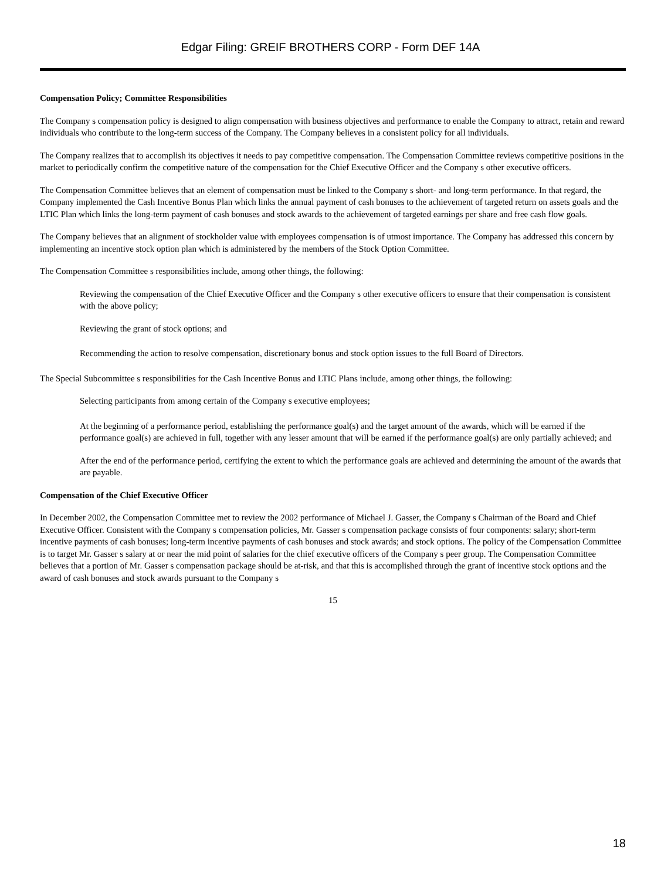Edgar Filing: GREIF BROTHERS CORP - Form DEF 14A
Compensation Policy; Committee Responsibilities
The Company s compensation policy is designed to align compensation with business objectives and performance to enable the Company to attract, retain and reward individuals who contribute to the long-term success of the Company. The Company believes in a consistent policy for all individuals.
The Company realizes that to accomplish its objectives it needs to pay competitive compensation. The Compensation Committee reviews competitive positions in the market to periodically confirm the competitive nature of the compensation for the Chief Executive Officer and the Company s other executive officers.
The Compensation Committee believes that an element of compensation must be linked to the Company s short- and long-term performance. In that regard, the Company implemented the Cash Incentive Bonus Plan which links the annual payment of cash bonuses to the achievement of targeted return on assets goals and the LTIC Plan which links the long-term payment of cash bonuses and stock awards to the achievement of targeted earnings per share and free cash flow goals.
The Company believes that an alignment of stockholder value with employees compensation is of utmost importance. The Company has addressed this concern by implementing an incentive stock option plan which is administered by the members of the Stock Option Committee.
The Compensation Committee s responsibilities include, among other things, the following:
Reviewing the compensation of the Chief Executive Officer and the Company s other executive officers to ensure that their compensation is consistent with the above policy;
Reviewing the grant of stock options; and
Recommending the action to resolve compensation, discretionary bonus and stock option issues to the full Board of Directors.
The Special Subcommittee s responsibilities for the Cash Incentive Bonus and LTIC Plans include, among other things, the following:
Selecting participants from among certain of the Company s executive employees;
At the beginning of a performance period, establishing the performance goal(s) and the target amount of the awards, which will be earned if the performance goal(s) are achieved in full, together with any lesser amount that will be earned if the performance goal(s) are only partially achieved; and
After the end of the performance period, certifying the extent to which the performance goals are achieved and determining the amount of the awards that are payable.
Compensation of the Chief Executive Officer
In December 2002, the Compensation Committee met to review the 2002 performance of Michael J. Gasser, the Company s Chairman of the Board and Chief Executive Officer. Consistent with the Company s compensation policies, Mr. Gasser s compensation package consists of four components: salary; short-term incentive payments of cash bonuses; long-term incentive payments of cash bonuses and stock awards; and stock options. The policy of the Compensation Committee is to target Mr. Gasser s salary at or near the mid point of salaries for the chief executive officers of the Company s peer group. The Compensation Committee believes that a portion of Mr. Gasser s compensation package should be at-risk, and that this is accomplished through the grant of incentive stock options and the award of cash bonuses and stock awards pursuant to the Company s
15
18